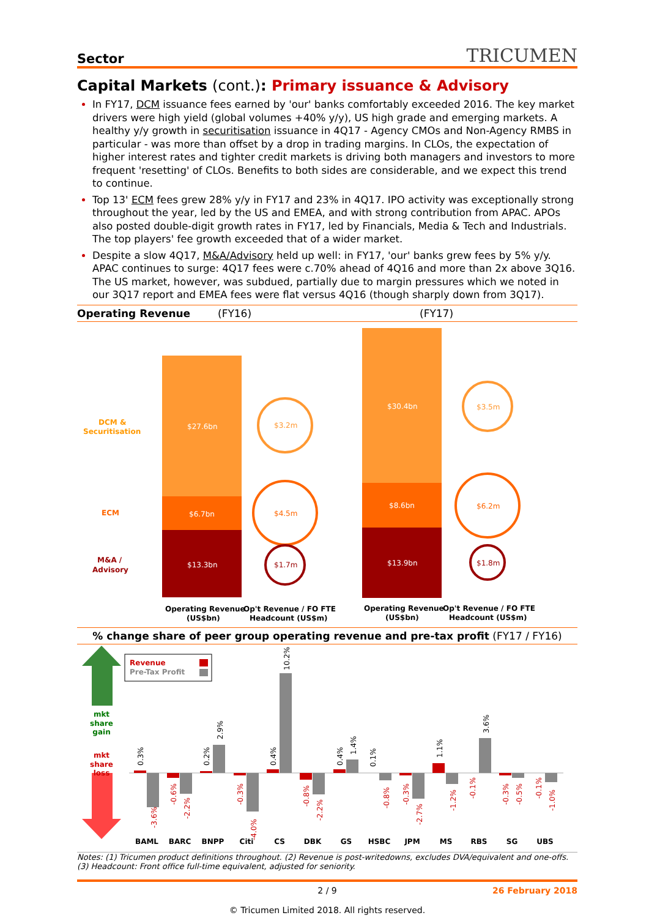Sector TRICUMEN
Capital Markets (cont.): Primary issuance & Advisory
In FY17, DCM issuance fees earned by 'our' banks comfortably exceeded 2016. The key market drivers were high yield (global volumes +40% y/y), US high grade and emerging markets. A healthy y/y growth in securitisation issuance in 4Q17 - Agency CMOs and Non-Agency RMBS in particular - was more than offset by a drop in trading margins. In CLOs, the expectation of higher interest rates and tighter credit markets is driving both managers and investors to more frequent 'resetting' of CLOs. Benefits to both sides are considerable, and we expect this trend to continue.
Top 13' ECM fees grew 28% y/y in FY17 and 23% in 4Q17. IPO activity was exceptionally strong throughout the year, led by the US and EMEA, and with strong contribution from APAC. APOs also posted double-digit growth rates in FY17, led by Financials, Media & Tech and Industrials. The top players' fee growth exceeded that of a wider market.
Despite a slow 4Q17, M&A/Advisory held up well: in FY17, 'our' banks grew fees by 5% y/y. APAC continues to surge: 4Q17 fees were c.70% ahead of 4Q16 and more than 2x above 3Q16. The US market, however, was subdued, partially due to margin pressures which we noted in our 3Q17 report and EMEA fees were flat versus 4Q16 (though sharply down from 3Q17).
Operating Revenue (FY16) (FY17)
DCM &
Securitisation
ECM
M&A /
Advisory
$27.6bn
$6.7bn
$13.3bn
$3.2m
$4.5m
$1.7m
$30.4bn
$8.6bn
$13.9bn
$3.5m
$6.2m
$1.8m
Operating Revenue
(US$bn)
Op't Revenue / FO FTE
Headcount (US$m)
Operating Revenue
(US$bn)
Op't Revenue / FO FTE
Headcount (US$m)
% change share of peer group operating revenue and pre-tax profit (FY17 / FY16)
mkt
share
gain
mkt
share
loss
Revenue
Pre-Tax Profit
BAML
BARC
BNPP
Citi
CS
DBK
GS
HSBC
JPM
MS
RBS
SG
UBS
0.3%
-3.6%
-0.6%
-2.2%
0.2%
2.9%
-0.3%
-4.0%
0.4%
10.2%
-0.8%
-2.2%
0.4%
1.4%
0.1%
-0.8%
-0.3%
-2.7%
1.1%
-1.2%
-0.1%
3.6%
-0.3%
-0.5%
-0.1%
-1.0%
Notes: (1) Tricumen product definitions throughout. (2) Revenue is post-writedowns, excludes DVA/equivalent and one-offs. (3) Headcount: Front office full-time equivalent, adjusted for seniority.
2 / 9 26 February 2018
© Tricumen Limited 2018. All rights reserved.